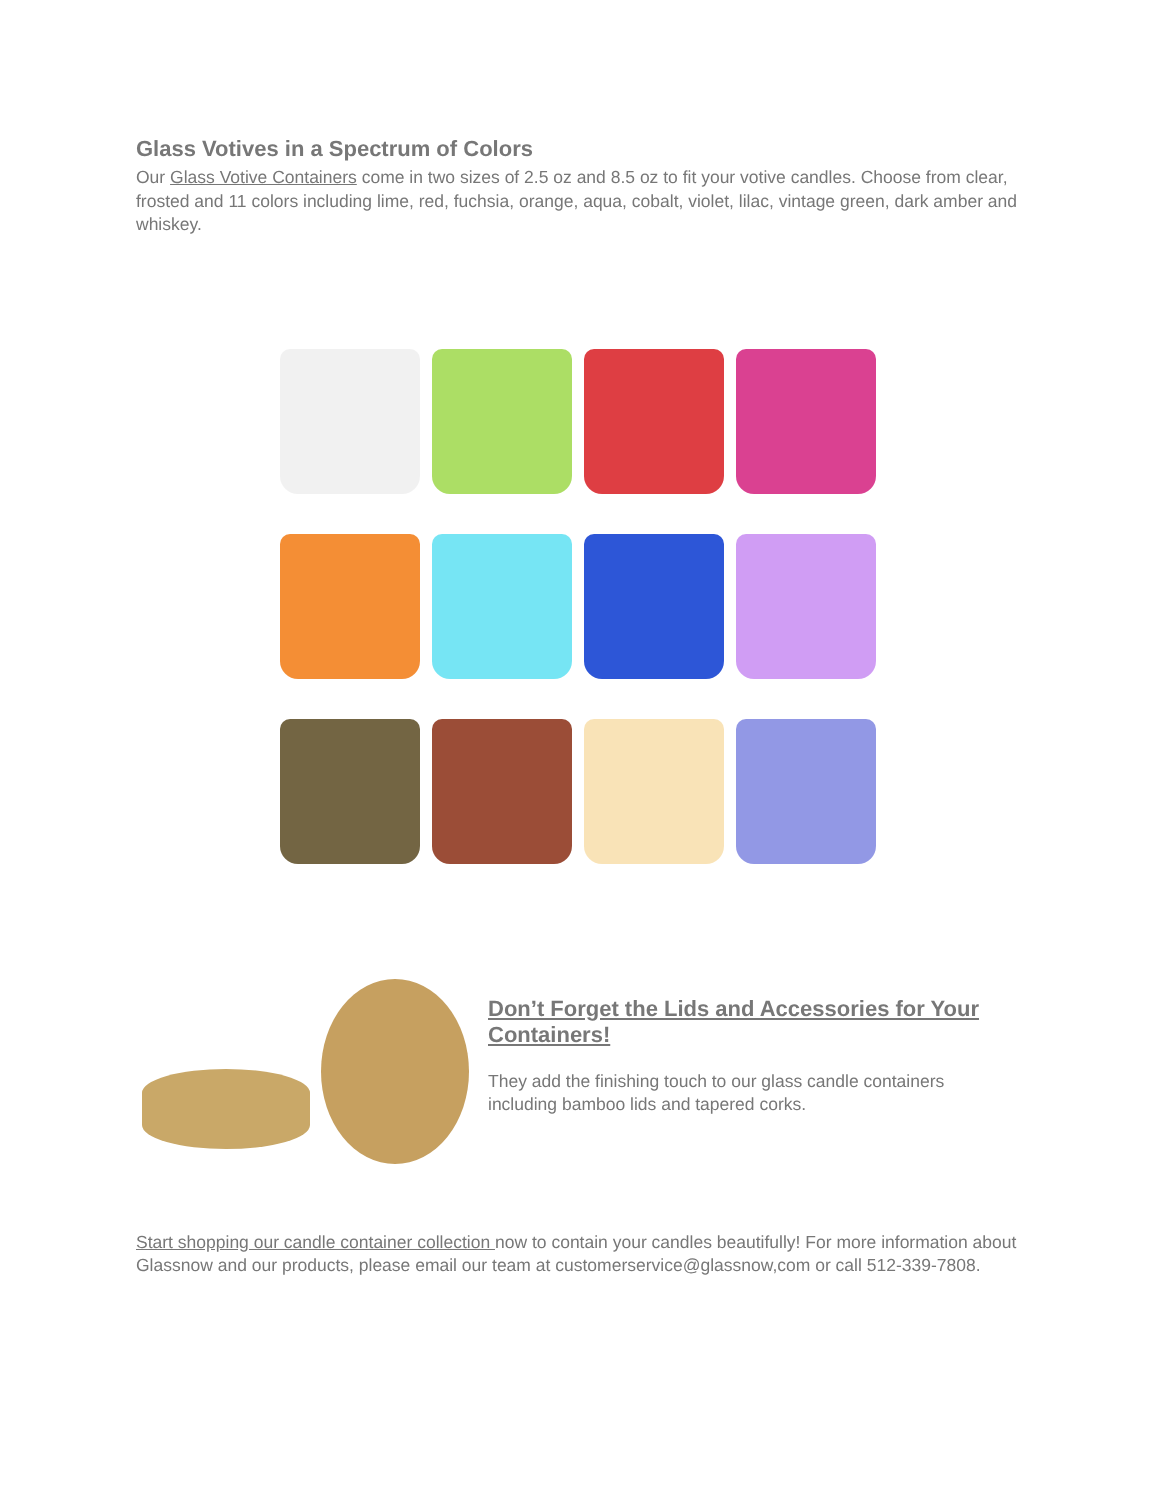Glass Votives in a Spectrum of Colors
Our Glass Votive Containers come in two sizes of 2.5 oz and 8.5 oz to fit your votive candles. Choose from clear, frosted and 11 colors including lime, red, fuchsia, orange, aqua, cobalt, violet, lilac, vintage green, dark amber and whiskey.
Don’t Forget the Lids and Accessories for Your Containers!
They add the finishing touch to our glass candle containers including bamboo lids and tapered corks.
Start shopping our candle container collection now to contain your candles beautifully! For more information about Glassnow and our products, please email our team at customerservice@glassnow,com or call 512-339-7808.